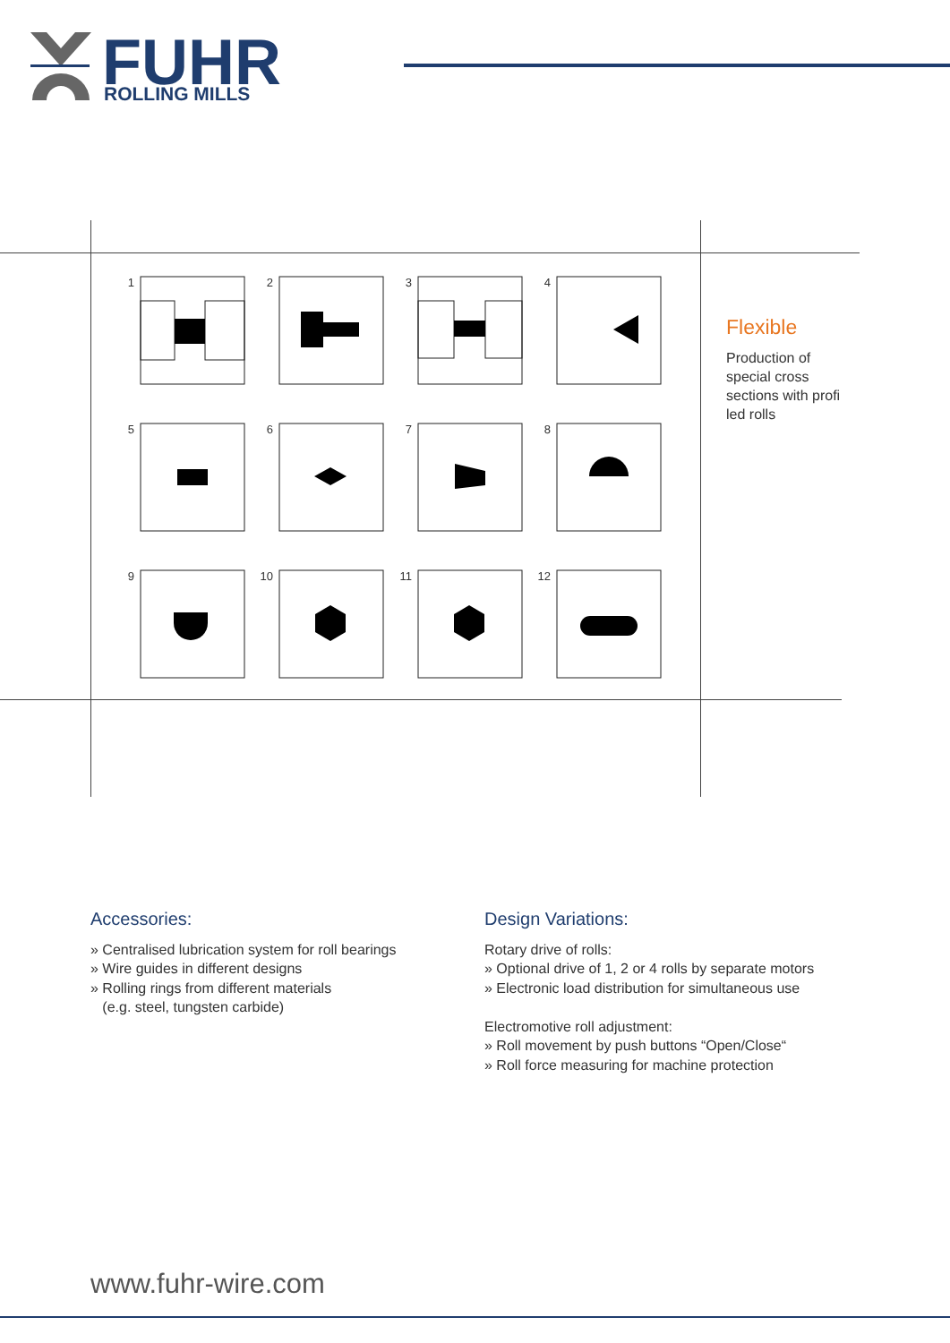FUHR
ROLLING MILLS
1
2
3
4
5
6
7
8
9
10
11
12
Flexible
Production of special cross sections with profi led rolls
Accessories:
» Centralised lubrication system for roll bearings
» Wire guides in different designs
» Rolling rings from different materials
(e.g. steel, tungsten carbide)
Design Variations:
Rotary drive of rolls:
» Optional drive of 1, 2 or 4 rolls by separate motors
» Electronic load distribution for simultaneous use
Electromotive roll adjustment:
» Roll movement by push buttons “Open/Close“
» Roll force measuring for machine protection
www.fuhr-wire.com